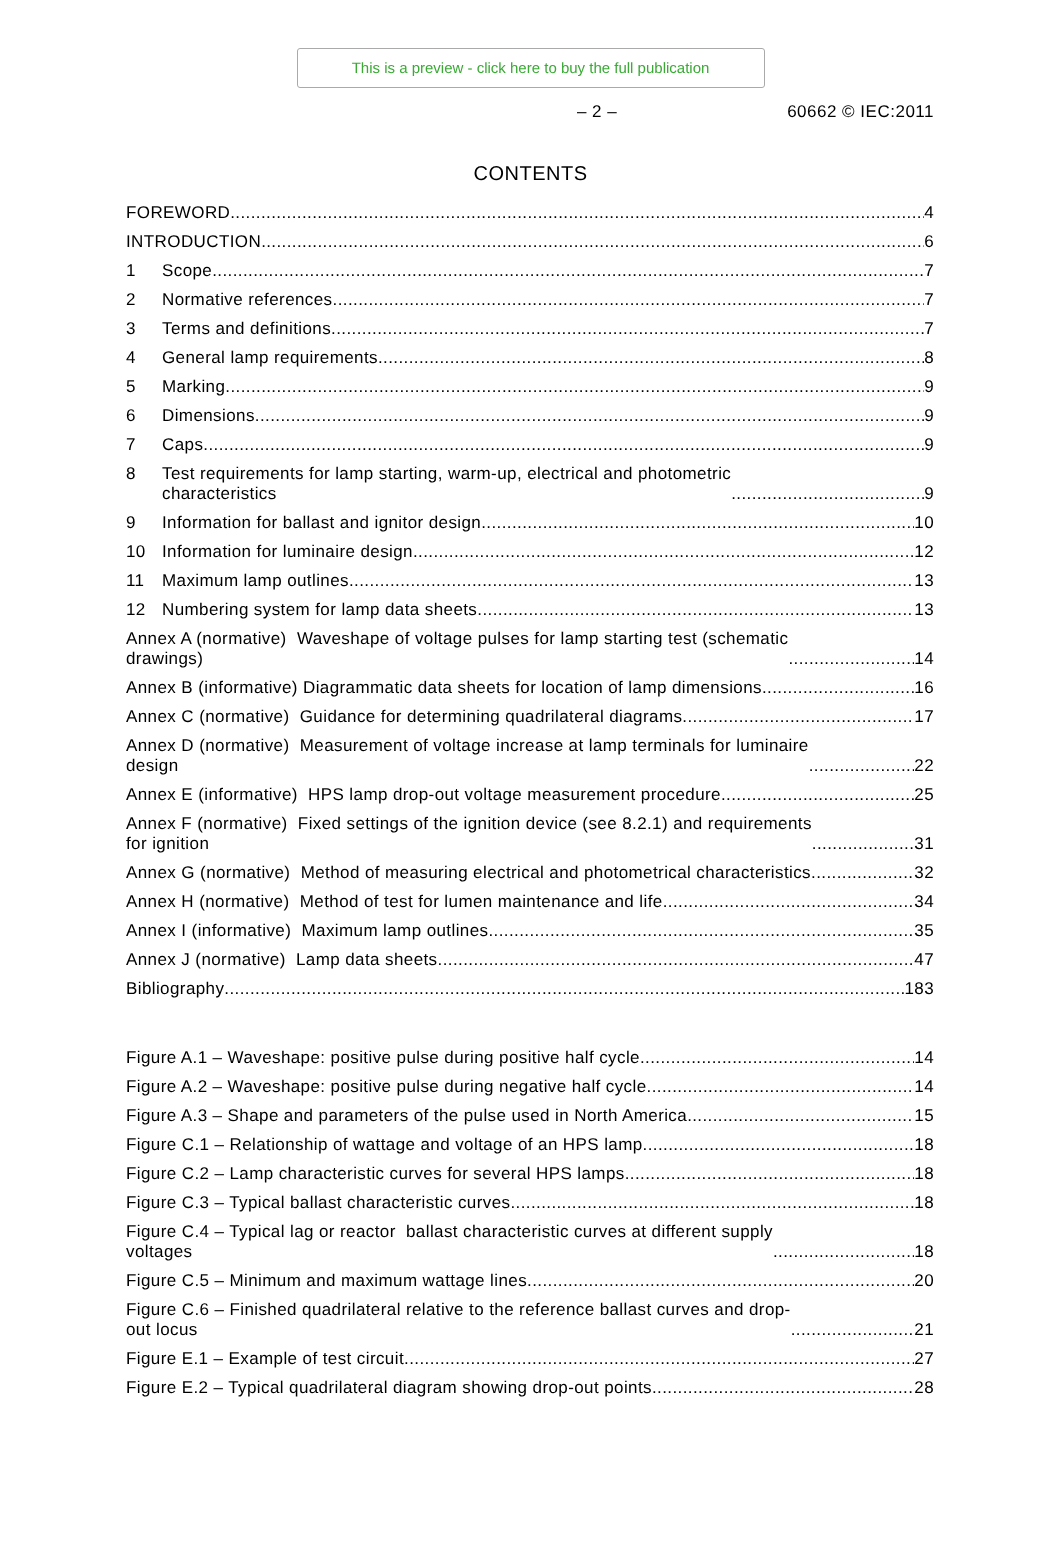This is a preview - click here to buy the full publication
– 2 – 60662 © IEC:2011
CONTENTS
FOREWORD 4
INTRODUCTION 6
1 Scope 7
2 Normative references 7
3 Terms and definitions 7
4 General lamp requirements 8
5 Marking 9
6 Dimensions 9
7 Caps 9
8 Test requirements for lamp starting, warm-up, electrical and photometric
characteristics 9
9 Information for ballast and ignitor design 10
10 Information for luminaire design 12
11 Maximum lamp outlines 13
12 Numbering system for lamp data sheets 13
Annex A (normative) Waveshape of voltage pulses for lamp starting test (schematic
drawings) 14
Annex B (informative) Diagrammatic data sheets for location of lamp dimensions 16
Annex C (normative) Guidance for determining quadrilateral diagrams 17
Annex D (normative) Measurement of voltage increase at lamp terminals for luminaire
design 22
Annex E (informative) HPS lamp drop-out voltage measurement procedure 25
Annex F (normative) Fixed settings of the ignition device (see 8.2.1) and requirements
for ignition 31
Annex G (normative) Method of measuring electrical and photometrical characteristics 32
Annex H (normative) Method of test for lumen maintenance and life 34
Annex I (informative) Maximum lamp outlines 35
Annex J (normative) Lamp data sheets 47
Bibliography 183
Figure A.1 – Waveshape: positive pulse during positive half cycle 14
Figure A.2 – Waveshape: positive pulse during negative half cycle 14
Figure A.3 – Shape and parameters of the pulse used in North America 15
Figure C.1 – Relationship of wattage and voltage of an HPS lamp 18
Figure C.2 – Lamp characteristic curves for several HPS lamps 18
Figure C.3 – Typical ballast characteristic curves 18
Figure C.4 – Typical lag or reactor ballast characteristic curves at different supply
voltages 18
Figure C.5 – Minimum and maximum wattage lines 20
Figure C.6 – Finished quadrilateral relative to the reference ballast curves and drop-
out locus 21
Figure E.1 – Example of test circuit 27
Figure E.2 – Typical quadrilateral diagram showing drop-out points 28